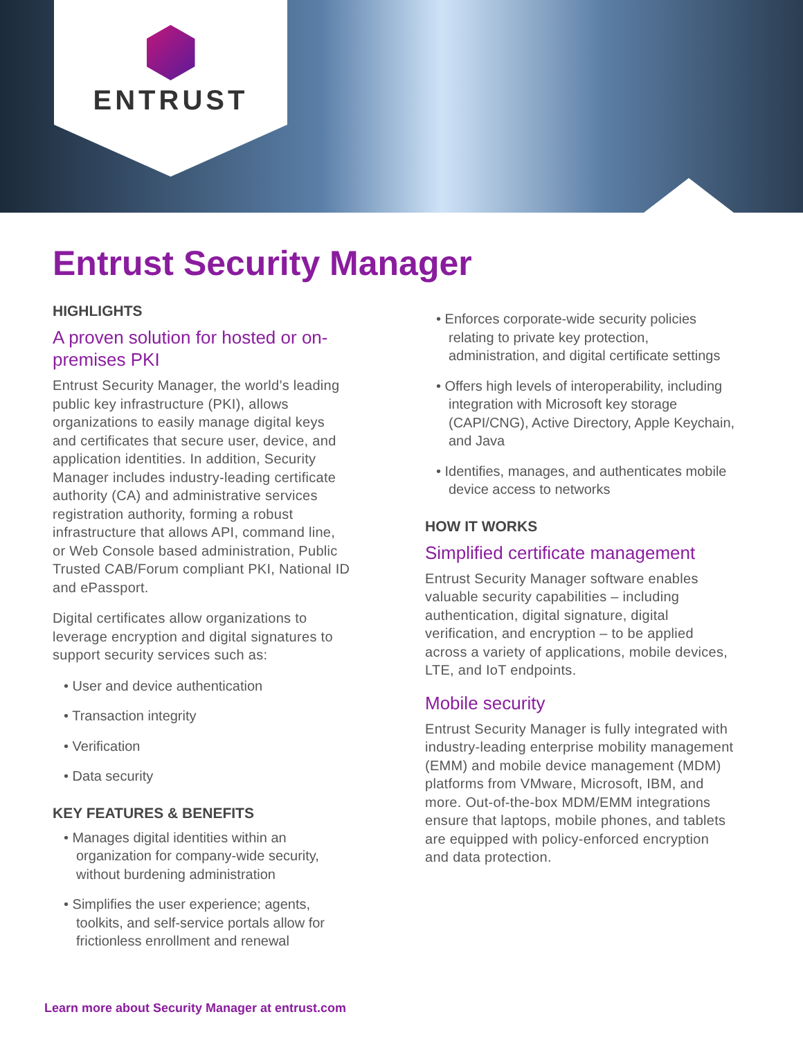ENTRUST
Entrust Security Manager
HIGHLIGHTS
A proven solution for hosted or on-premises PKI
Entrust Security Manager, the world’s leading public key infrastructure (PKI), allows organizations to easily manage digital keys and certificates that secure user, device, and application identities. In addition, Security Manager includes industry-leading certificate authority (CA) and administrative services registration authority, forming a robust infrastructure that allows API, command line, or Web Console based administration, Public Trusted CAB/Forum compliant PKI, National ID and ePassport.
Digital certificates allow organizations to leverage encryption and digital signatures to support security services such as:
• User and device authentication
• Transaction integrity
• Verification
• Data security
KEY FEATURES & BENEFITS
• Manages digital identities within an organization for company-wide security, without burdening administration
• Simplifies the user experience; agents, toolkits, and self-service portals allow for frictionless enrollment and renewal
• Enforces corporate-wide security policies relating to private key protection, administration, and digital certificate settings
• Offers high levels of interoperability, including integration with Microsoft key storage (CAPI/CNG), Active Directory, Apple Keychain, and Java
• Identifies, manages, and authenticates mobile device access to networks
HOW IT WORKS
Simplified certificate management
Entrust Security Manager software enables valuable security capabilities – including authentication, digital signature, digital verification, and encryption – to be applied across a variety of applications, mobile devices, LTE, and IoT endpoints.
Mobile security
Entrust Security Manager is fully integrated with industry-leading enterprise mobility management (EMM) and mobile device management (MDM) platforms from VMware, Microsoft, IBM, and more. Out-of-the-box MDM/EMM integrations ensure that laptops, mobile phones, and tablets are equipped with policy-enforced encryption and data protection.
Learn more about Security Manager at entrust.com